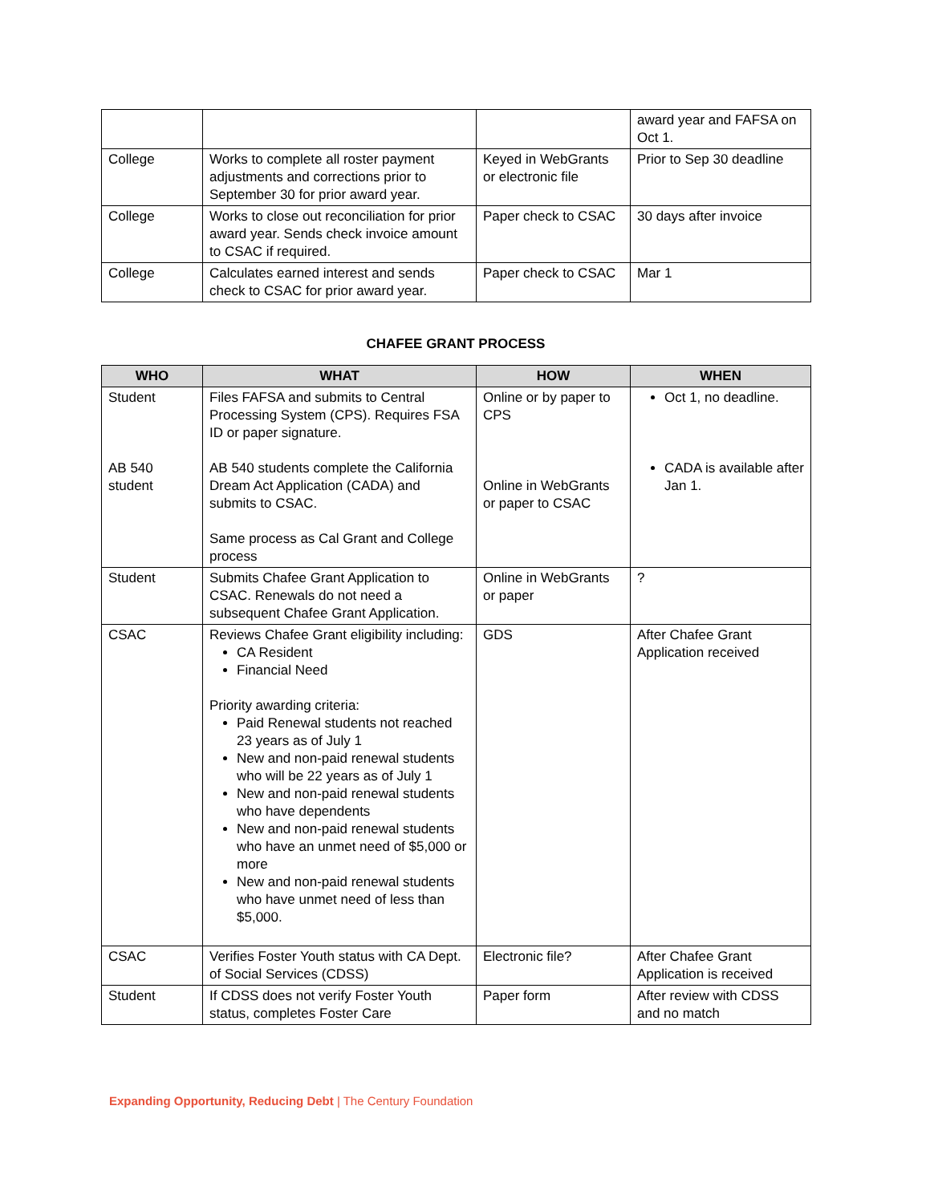| | | | award year and FAFSA on Oct 1. |
| College | Works to complete all roster payment adjustments and corrections prior to September 30 for prior award year. | Keyed in WebGrants or electronic file | Prior to Sep 30 deadline |
| College | Works to close out reconciliation for prior award year. Sends check invoice amount to CSAC if required. | Paper check to CSAC | 30 days after invoice |
| College | Calculates earned interest and sends check to CSAC for prior award year. | Paper check to CSAC | Mar 1 |
CHAFEE GRANT PROCESS
| WHO | WHAT | HOW | WHEN |
| --- | --- | --- | --- |
| Student AB 540 student | Files FAFSA and submits to Central Processing System (CPS). Requires FSA ID or paper signature. AB 540 students complete the California Dream Act Application (CADA) and submits to CSAC. Same process as Cal Grant and College process | Online or by paper to CPS Online in WebGrants or paper to CSAC | Oct 1, no deadline. CADA is available after Jan 1. |
| Student | Submits Chafee Grant Application to CSAC. Renewals do not need a subsequent Chafee Grant Application. | Online in WebGrants or paper | ? |
| CSAC | Reviews Chafee Grant eligibility including: CA Resident Financial Need Priority awarding criteria: Paid Renewal students not reached 23 years as of July 1 New and non-paid renewal students who will be 22 years as of July 1 New and non-paid renewal students who have dependents New and non-paid renewal students who have an unmet need of $5,000 or more New and non-paid renewal students who have unmet need of less than $5,000. | GDS | After Chafee Grant Application received |
| CSAC | Verifies Foster Youth status with CA Dept. of Social Services (CDSS) | Electronic file? | After Chafee Grant Application is received |
| Student | If CDSS does not verify Foster Youth status, completes Foster Care | Paper form | After review with CDSS and no match |
Expanding Opportunity, Reducing Debt | The Century Foundation